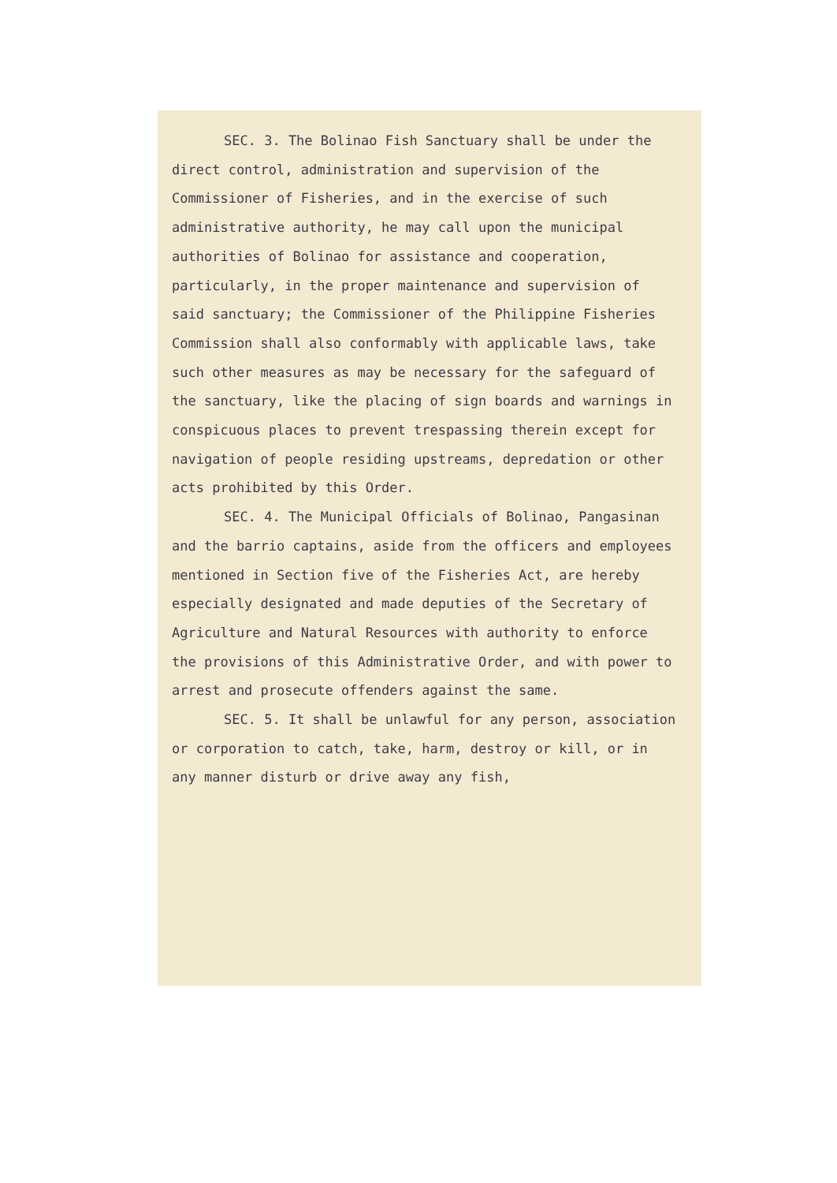SEC. 3. The Bolinao Fish Sanctuary shall be under the direct control, administration and supervision of the Commissioner of Fisheries, and in the exercise of such administrative authority, he may call upon the municipal authorities of Bolinao for assistance and cooperation, particularly, in the proper maintenance and supervision of said sanctuary; the Commissioner of the Philippine Fisheries Commission shall also conformably with applicable laws, take such other measures as may be necessary for the safeguard of the sanctuary, like the placing of sign boards and warnings in conspicuous places to prevent trespassing therein except for navigation of people residing upstreams, depredation or other acts prohibited by this Order.
SEC. 4. The Municipal Officials of Bolinao, Pangasinan and the barrio captains, aside from the officers and employees mentioned in Section five of the Fisheries Act, are hereby especially designated and made deputies of the Secretary of Agriculture and Natural Resources with authority to enforce the provisions of this Administrative Order, and with power to arrest and prosecute offenders against the same.
SEC. 5. It shall be unlawful for any person, association or corporation to catch, take, harm, destroy or kill, or in any manner disturb or drive away any fish,